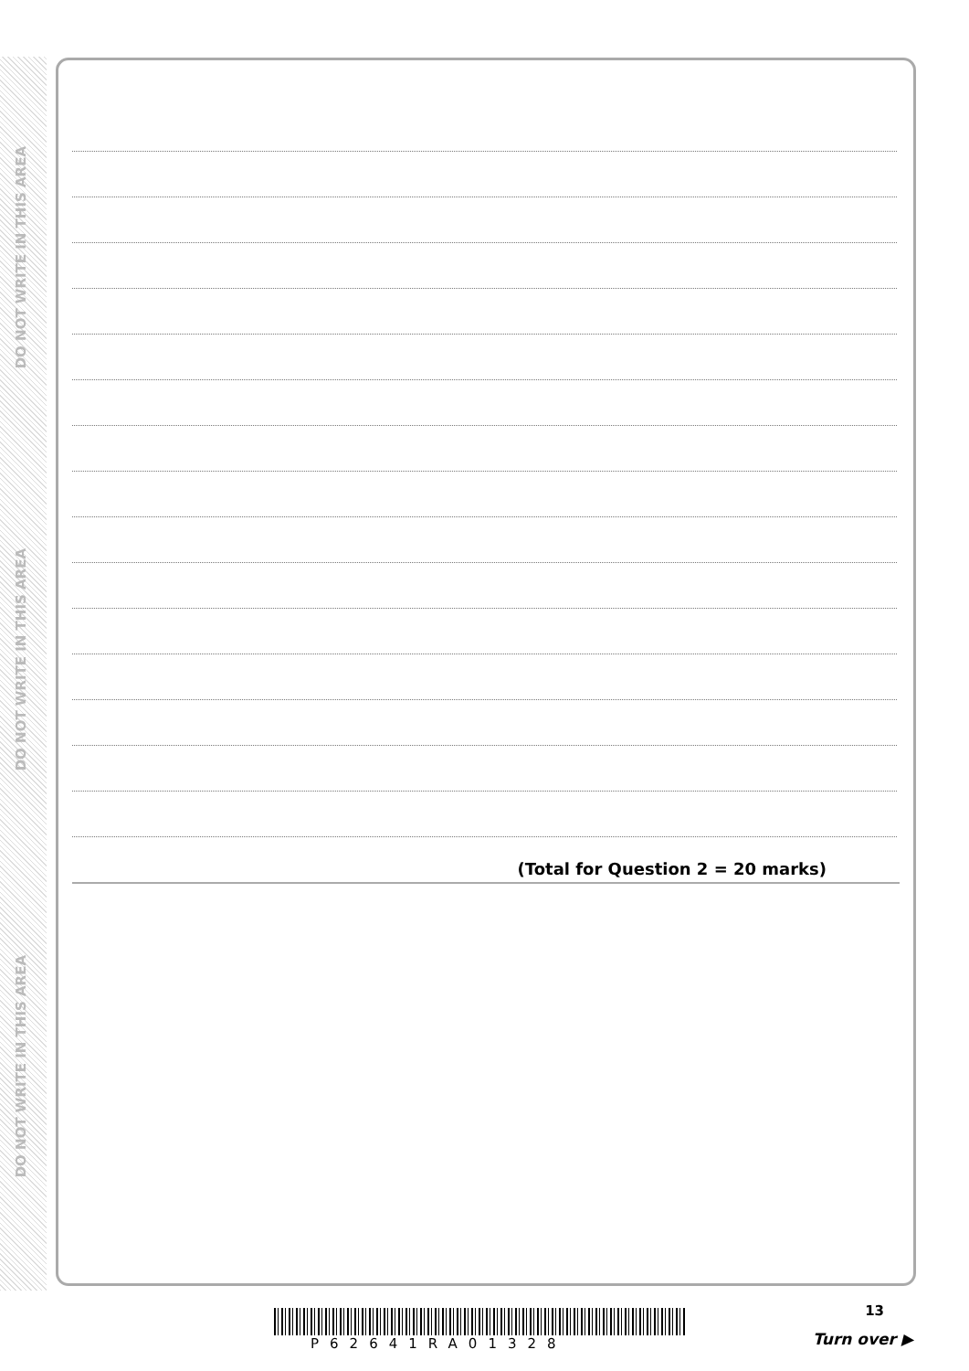DO NOT WRITE IN THIS AREA
DO NOT WRITE IN THIS AREA
DO NOT WRITE IN THIS AREA
(Total for Question 2 = 20 marks)
P62641RA01328
13
Turn over ▶